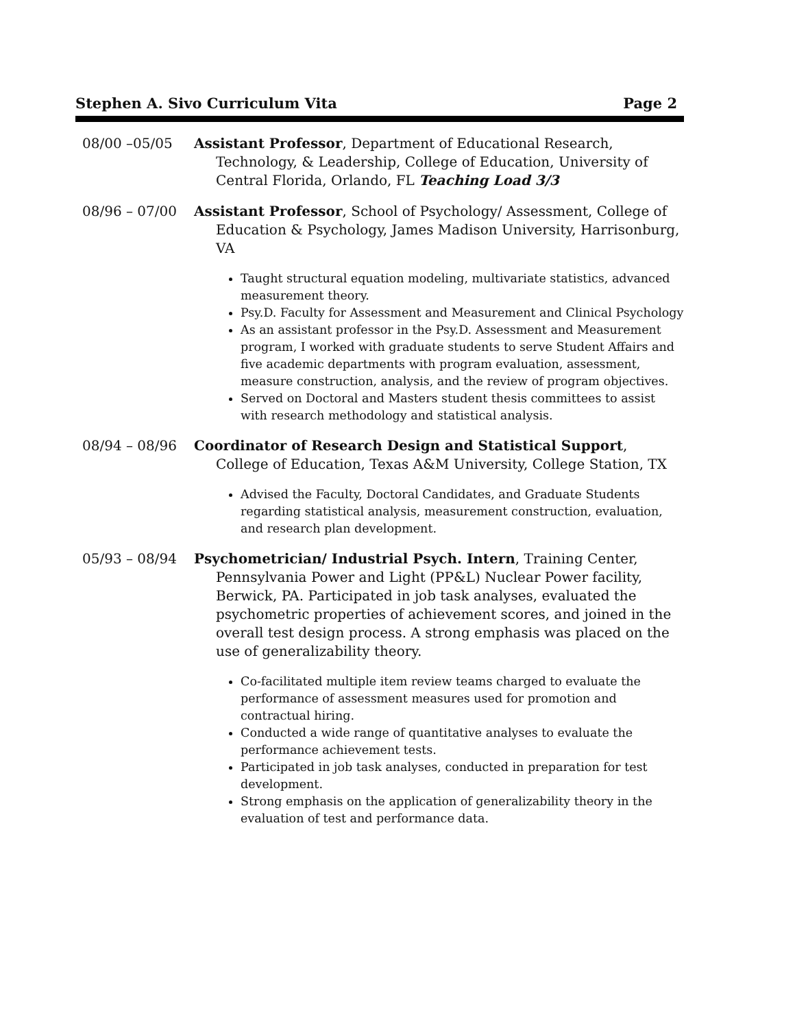Stephen A. Sivo Curriculum Vita Page 2
08/00 –05/05 Assistant Professor, Department of Educational Research, Technology, & Leadership, College of Education, University of Central Florida, Orlando, FL Teaching Load 3/3
08/96 – 07/00 Assistant Professor, School of Psychology/ Assessment, College of Education & Psychology, James Madison University, Harrisonburg, VA
Taught structural equation modeling, multivariate statistics, advanced measurement theory.
Psy.D. Faculty for Assessment and Measurement and Clinical Psychology
As an assistant professor in the Psy.D. Assessment and Measurement program, I worked with graduate students to serve Student Affairs and five academic departments with program evaluation, assessment, measure construction, analysis, and the review of program objectives.
Served on Doctoral and Masters student thesis committees to assist with research methodology and statistical analysis.
08/94 – 08/96 Coordinator of Research Design and Statistical Support, College of Education, Texas A&M University, College Station, TX
Advised the Faculty, Doctoral Candidates, and Graduate Students regarding statistical analysis, measurement construction, evaluation, and research plan development.
05/93 – 08/94 Psychometrician/ Industrial Psych. Intern, Training Center, Pennsylvania Power and Light (PP&L) Nuclear Power facility, Berwick, PA. Participated in job task analyses, evaluated the psychometric properties of achievement scores, and joined in the overall test design process. A strong emphasis was placed on the use of generalizability theory.
Co-facilitated multiple item review teams charged to evaluate the performance of assessment measures used for promotion and contractual hiring.
Conducted a wide range of quantitative analyses to evaluate the performance achievement tests.
Participated in job task analyses, conducted in preparation for test development.
Strong emphasis on the application of generalizability theory in the evaluation of test and performance data.